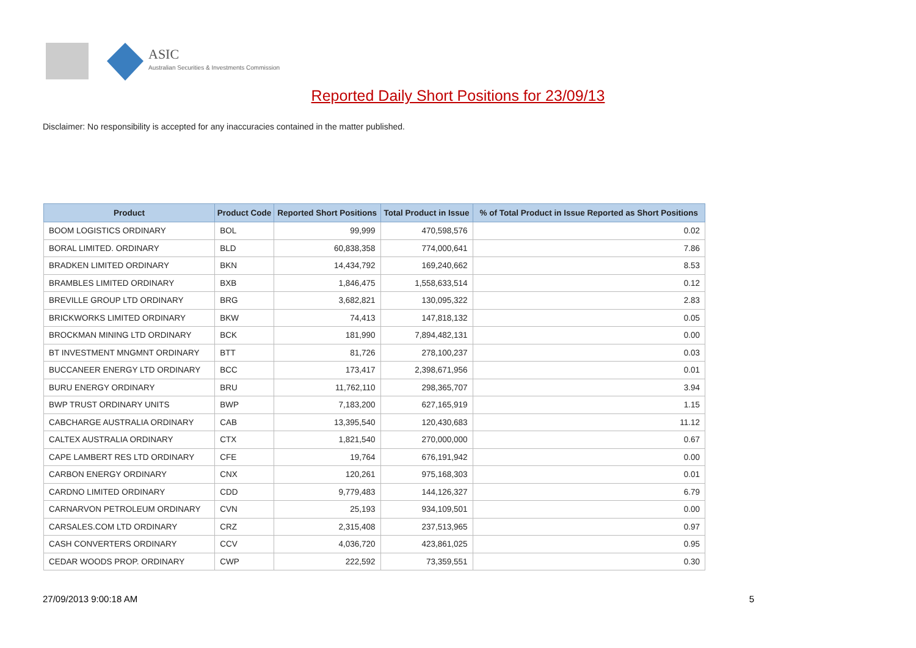ASIC
Australian Securities & Investments Commission
Reported Daily Short Positions for 23/09/13
Disclaimer: No responsibility is accepted for any inaccuracies contained in the matter published.
| Product | Product Code | Reported Short Positions | Total Product in Issue | % of Total Product in Issue Reported as Short Positions |
| --- | --- | --- | --- | --- |
| BOOM LOGISTICS ORDINARY | BOL | 99,999 | 470,598,576 | 0.02 |
| BORAL LIMITED. ORDINARY | BLD | 60,838,358 | 774,000,641 | 7.86 |
| BRADKEN LIMITED ORDINARY | BKN | 14,434,792 | 169,240,662 | 8.53 |
| BRAMBLES LIMITED ORDINARY | BXB | 1,846,475 | 1,558,633,514 | 0.12 |
| BREVILLE GROUP LTD ORDINARY | BRG | 3,682,821 | 130,095,322 | 2.83 |
| BRICKWORKS LIMITED ORDINARY | BKW | 74,413 | 147,818,132 | 0.05 |
| BROCKMAN MINING LTD ORDINARY | BCK | 181,990 | 7,894,482,131 | 0.00 |
| BT INVESTMENT MNGMNT ORDINARY | BTT | 81,726 | 278,100,237 | 0.03 |
| BUCCANEER ENERGY LTD ORDINARY | BCC | 173,417 | 2,398,671,956 | 0.01 |
| BURU ENERGY ORDINARY | BRU | 11,762,110 | 298,365,707 | 3.94 |
| BWP TRUST ORDINARY UNITS | BWP | 7,183,200 | 627,165,919 | 1.15 |
| CABCHARGE AUSTRALIA ORDINARY | CAB | 13,395,540 | 120,430,683 | 11.12 |
| CALTEX AUSTRALIA ORDINARY | CTX | 1,821,540 | 270,000,000 | 0.67 |
| CAPE LAMBERT RES LTD ORDINARY | CFE | 19,764 | 676,191,942 | 0.00 |
| CARBON ENERGY ORDINARY | CNX | 120,261 | 975,168,303 | 0.01 |
| CARDNO LIMITED ORDINARY | CDD | 9,779,483 | 144,126,327 | 6.79 |
| CARNARVON PETROLEUM ORDINARY | CVN | 25,193 | 934,109,501 | 0.00 |
| CARSALES.COM LTD ORDINARY | CRZ | 2,315,408 | 237,513,965 | 0.97 |
| CASH CONVERTERS ORDINARY | CCV | 4,036,720 | 423,861,025 | 0.95 |
| CEDAR WOODS PROP. ORDINARY | CWP | 222,592 | 73,359,551 | 0.30 |
27/09/2013 9:00:18 AM 5